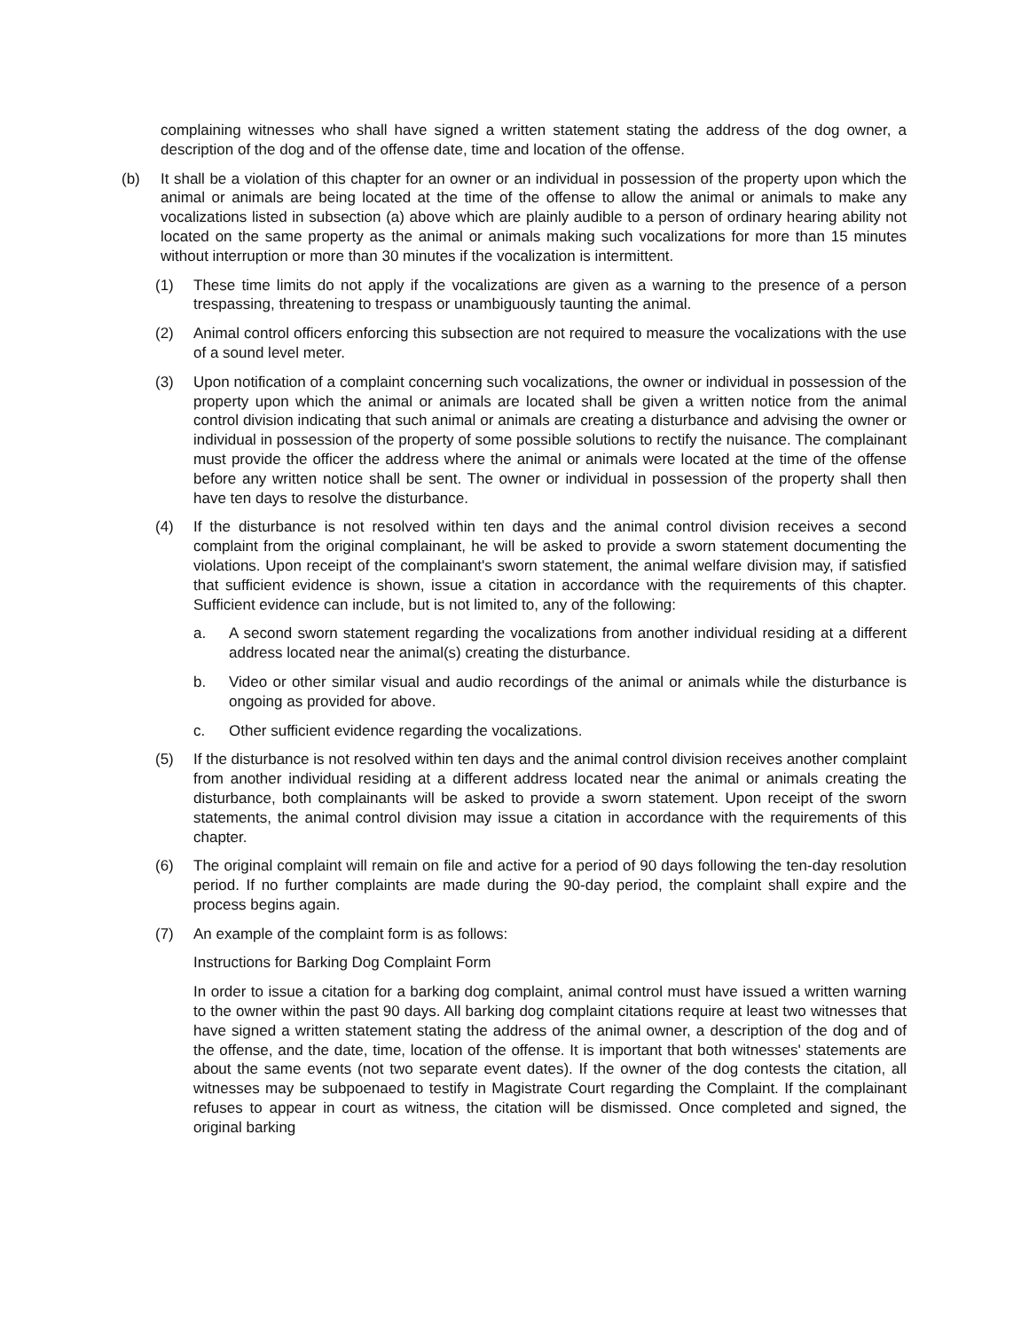complaining witnesses who shall have signed a written statement stating the address of the dog owner, a description of the dog and of the offense date, time and location of the offense.
(b) It shall be a violation of this chapter for an owner or an individual in possession of the property upon which the animal or animals are being located at the time of the offense to allow the animal or animals to make any vocalizations listed in subsection (a) above which are plainly audible to a person of ordinary hearing ability not located on the same property as the animal or animals making such vocalizations for more than 15 minutes without interruption or more than 30 minutes if the vocalization is intermittent.
(1) These time limits do not apply if the vocalizations are given as a warning to the presence of a person trespassing, threatening to trespass or unambiguously taunting the animal.
(2) Animal control officers enforcing this subsection are not required to measure the vocalizations with the use of a sound level meter.
(3) Upon notification of a complaint concerning such vocalizations, the owner or individual in possession of the property upon which the animal or animals are located shall be given a written notice from the animal control division indicating that such animal or animals are creating a disturbance and advising the owner or individual in possession of the property of some possible solutions to rectify the nuisance. The complainant must provide the officer the address where the animal or animals were located at the time of the offense before any written notice shall be sent. The owner or individual in possession of the property shall then have ten days to resolve the disturbance.
(4) If the disturbance is not resolved within ten days and the animal control division receives a second complaint from the original complainant, he will be asked to provide a sworn statement documenting the violations. Upon receipt of the complainant's sworn statement, the animal welfare division may, if satisfied that sufficient evidence is shown, issue a citation in accordance with the requirements of this chapter. Sufficient evidence can include, but is not limited to, any of the following:
a. A second sworn statement regarding the vocalizations from another individual residing at a different address located near the animal(s) creating the disturbance.
b. Video or other similar visual and audio recordings of the animal or animals while the disturbance is ongoing as provided for above.
c. Other sufficient evidence regarding the vocalizations.
(5) If the disturbance is not resolved within ten days and the animal control division receives another complaint from another individual residing at a different address located near the animal or animals creating the disturbance, both complainants will be asked to provide a sworn statement. Upon receipt of the sworn statements, the animal control division may issue a citation in accordance with the requirements of this chapter.
(6) The original complaint will remain on file and active for a period of 90 days following the ten-day resolution period. If no further complaints are made during the 90-day period, the complaint shall expire and the process begins again.
(7) An example of the complaint form is as follows:
Instructions for Barking Dog Complaint Form
In order to issue a citation for a barking dog complaint, animal control must have issued a written warning to the owner within the past 90 days. All barking dog complaint citations require at least two witnesses that have signed a written statement stating the address of the animal owner, a description of the dog and of the offense, and the date, time, location of the offense. It is important that both witnesses' statements are about the same events (not two separate event dates). If the owner of the dog contests the citation, all witnesses may be subpoenaed to testify in Magistrate Court regarding the Complaint. If the complainant refuses to appear in court as witness, the citation will be dismissed. Once completed and signed, the original barking